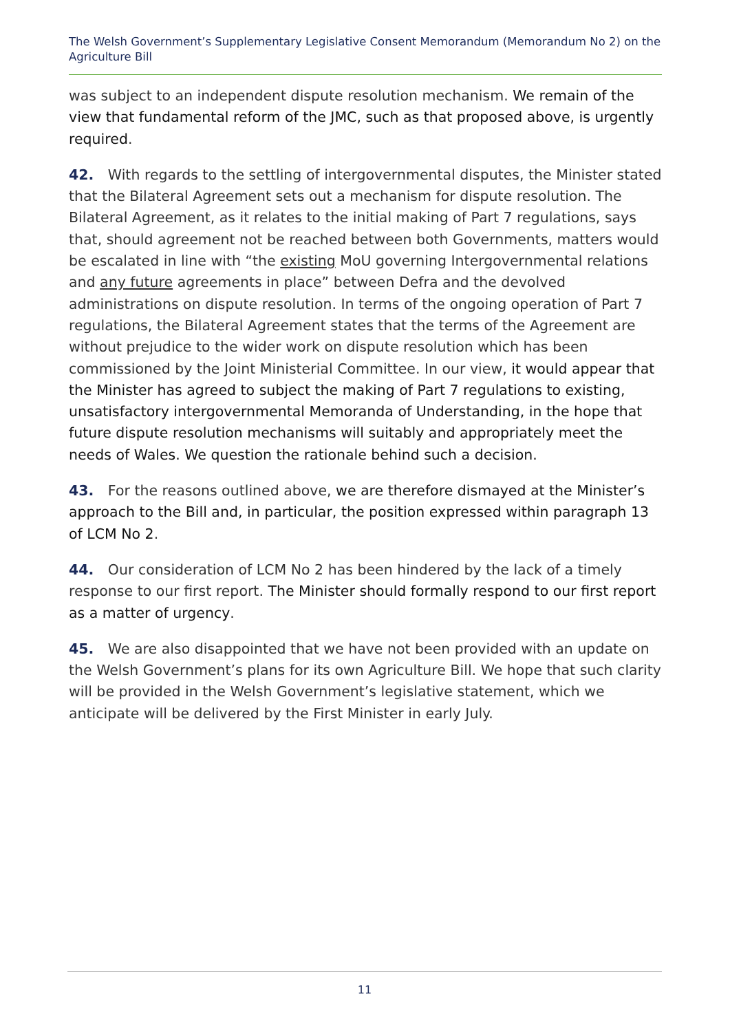The Welsh Government’s Supplementary Legislative Consent Memorandum (Memorandum No 2) on the Agriculture Bill
was subject to an independent dispute resolution mechanism. We remain of the view that fundamental reform of the JMC, such as that proposed above, is urgently required.
42. With regards to the settling of intergovernmental disputes, the Minister stated that the Bilateral Agreement sets out a mechanism for dispute resolution. The Bilateral Agreement, as it relates to the initial making of Part 7 regulations, says that, should agreement not be reached between both Governments, matters would be escalated in line with “the existing MoU governing Intergovernmental relations and any future agreements in place” between Defra and the devolved administrations on dispute resolution. In terms of the ongoing operation of Part 7 regulations, the Bilateral Agreement states that the terms of the Agreement are without prejudice to the wider work on dispute resolution which has been commissioned by the Joint Ministerial Committee. In our view, it would appear that the Minister has agreed to subject the making of Part 7 regulations to existing, unsatisfactory intergovernmental Memoranda of Understanding, in the hope that future dispute resolution mechanisms will suitably and appropriately meet the needs of Wales. We question the rationale behind such a decision.
43. For the reasons outlined above, we are therefore dismayed at the Minister’s approach to the Bill and, in particular, the position expressed within paragraph 13 of LCM No 2.
44. Our consideration of LCM No 2 has been hindered by the lack of a timely response to our first report. The Minister should formally respond to our first report as a matter of urgency.
45. We are also disappointed that we have not been provided with an update on the Welsh Government’s plans for its own Agriculture Bill. We hope that such clarity will be provided in the Welsh Government’s legislative statement, which we anticipate will be delivered by the First Minister in early July.
11